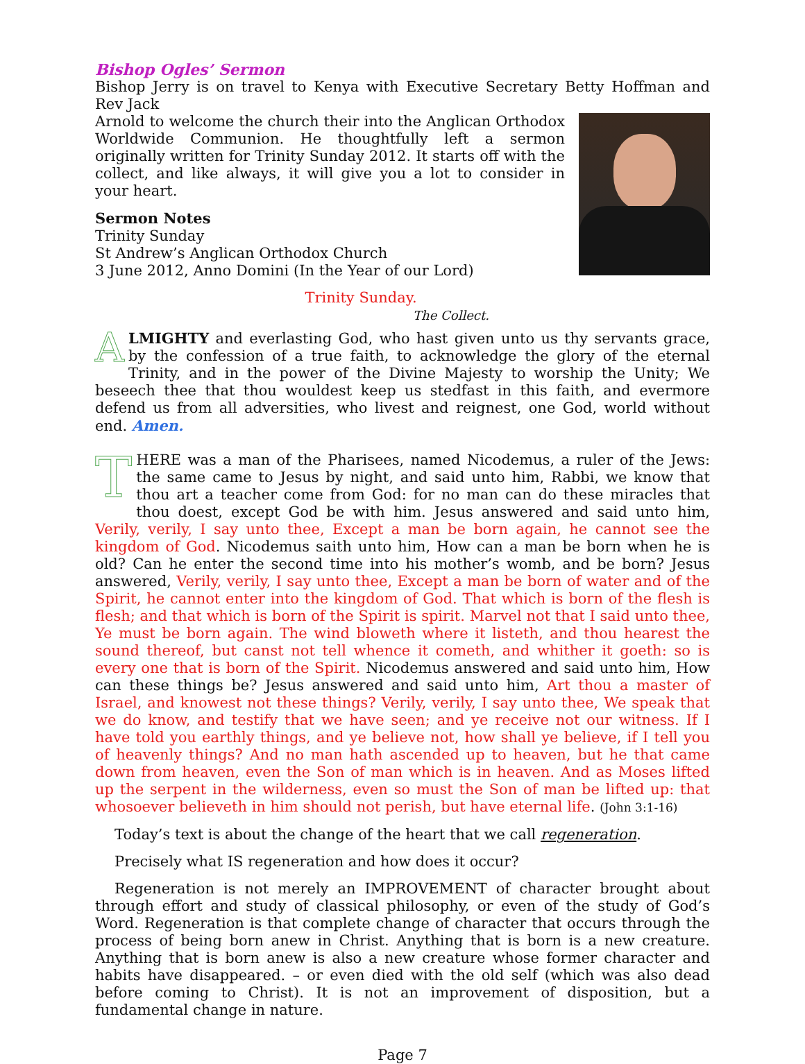Bishop Ogles’ Sermon
Bishop Jerry is on travel to Kenya with Executive Secretary Betty Hoffman and Rev Jack
Arnold to welcome the church their into the Anglican Orthodox Worldwide Communion. He thoughtfully left a sermon originally written for Trinity Sunday 2012. It starts off with the collect, and like always, it will give you a lot to consider in your heart.
Sermon Notes
Trinity Sunday
St Andrew’s Anglican Orthodox Church
3 June 2012, Anno Domini (In the Year of our Lord)
Trinity Sunday.
The Collect.
ALMIGHTY and everlasting God, who hast given unto us thy servants grace, by the confession of a true faith, to acknowledge the glory of the eternal Trinity, and in the power of the Divine Majesty to worship the Unity; We beseech thee that thou wouldest keep us stedfast in this faith, and evermore defend us from all adversities, who livest and reignest, one God, world without end. Amen.
THERE was a man of the Pharisees, named Nicodemus, a ruler of the Jews: the same came to Jesus by night, and said unto him, Rabbi, we know that thou art a teacher come from God: for no man can do these miracles that thou doest, except God be with him. Jesus answered and said unto him, Verily, verily, I say unto thee, Except a man be born again, he cannot see the kingdom of God. Nicodemus saith unto him, How can a man be born when he is old? Can he enter the second time into his mother’s womb, and be born? Jesus answered, Verily, verily, I say unto thee, Except a man be born of water and of the Spirit, he cannot enter into the kingdom of God. That which is born of the flesh is flesh; and that which is born of the Spirit is spirit. Marvel not that I said unto thee, Ye must be born again. The wind bloweth where it listeth, and thou hearest the sound thereof, but canst not tell whence it cometh, and whither it goeth: so is every one that is born of the Spirit. Nicodemus answered and said unto him, How can these things be? Jesus answered and said unto him, Art thou a master of Israel, and knowest not these things? Verily, verily, I say unto thee, We speak that we do know, and testify that we have seen; and ye receive not our witness. If I have told you earthly things, and ye believe not, how shall ye believe, if I tell you of heavenly things? And no man hath ascended up to heaven, but he that came down from heaven, even the Son of man which is in heaven. And as Moses lifted up the serpent in the wilderness, even so must the Son of man be lifted up: that whosoever believeth in him should not perish, but have eternal life. (John 3:1-16)
Today’s text is about the change of the heart that we call regeneration.
Precisely what IS regeneration and how does it occur?
Regeneration is not merely an IMPROVEMENT of character brought about through effort and study of classical philosophy, or even of the study of God’s Word. Regeneration is that complete change of character that occurs through the process of being born anew in Christ. Anything that is born is a new creature. Anything that is born anew is also a new creature whose former character and habits have disappeared. – or even died with the old self (which was also dead before coming to Christ). It is not an improvement of disposition, but a fundamental change in nature.
Page 7